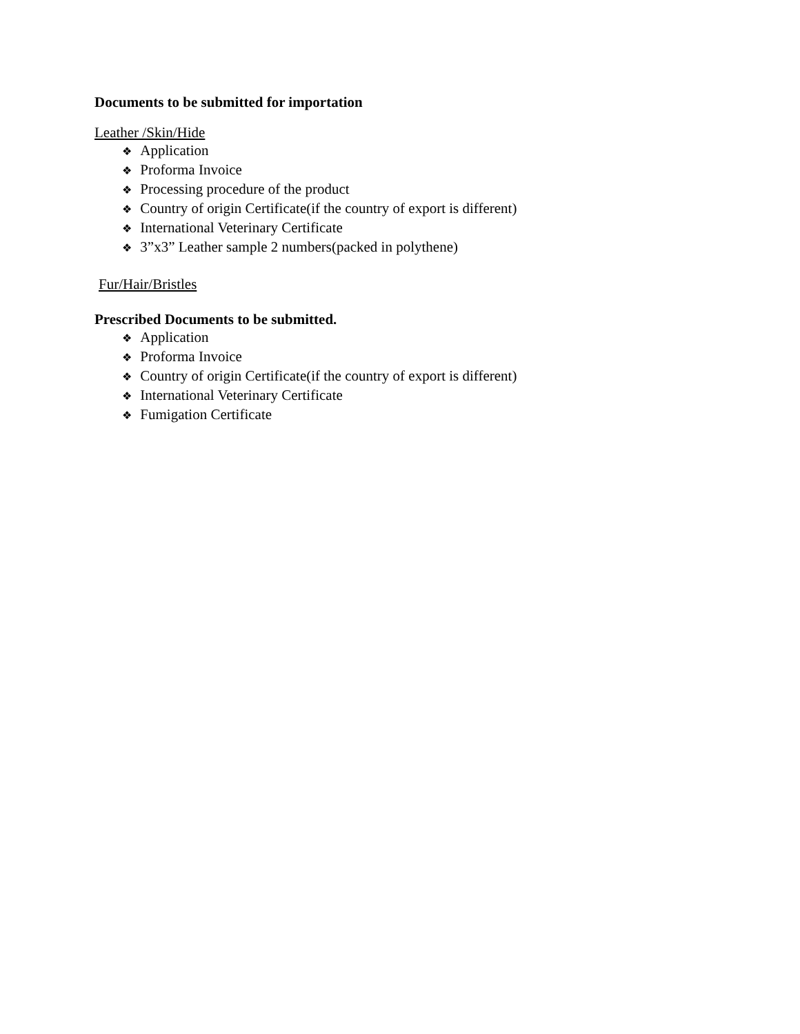Documents to be submitted for importation
Leather /Skin/Hide
❖ Application
❖ Proforma Invoice
❖ Processing procedure of the product
❖ Country of origin Certificate(if the country of export is different)
❖ International Veterinary Certificate
❖ 3”x3” Leather sample 2 numbers(packed in polythene)
Fur/Hair/Bristles
Prescribed Documents to be submitted.
❖ Application
❖ Proforma Invoice
❖ Country of origin Certificate(if the country of export is different)
❖ International Veterinary Certificate
❖ Fumigation Certificate